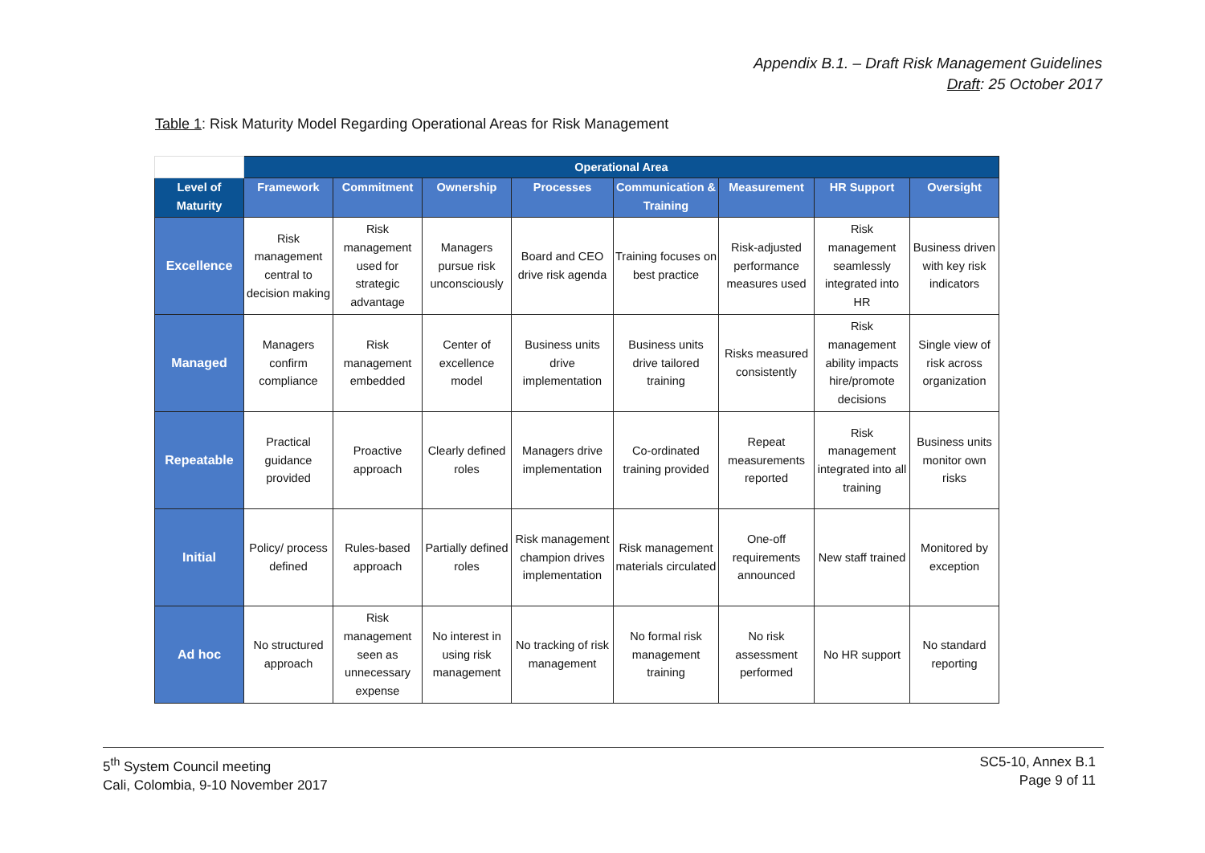Appendix B.1. – Draft Risk Management Guidelines
Draft: 25 October 2017
Table 1: Risk Maturity Model Regarding Operational Areas for Risk Management
| | Operational Area | | | | | | | |
| Level of Maturity | Framework | Commitment | Ownership | Processes | Communication & Training | Measurement | HR Support | Oversight |
| Excellence | Risk management central to decision making | Risk management used for strategic advantage | Managers pursue risk unconsciously | Board and CEO drive risk agenda | Training focuses on best practice | Risk-adjusted performance measures used | Risk management seamlessly integrated into HR | Business driven with key risk indicators |
| Managed | Managers confirm compliance | Risk management embedded | Center of excellence model | Business units drive implementation | Business units drive tailored training | Risks measured consistently | Risk management ability impacts hire/promote decisions | Single view of risk across organization |
| Repeatable | Practical guidance provided | Proactive approach | Clearly defined roles | Managers drive implementation | Co-ordinated training provided | Repeat measurements reported | Risk management integrated into all training | Business units monitor own risks |
| Initial | Policy/ process defined | Rules-based approach | Partially defined roles | Risk management champion drives implementation | Risk management materials circulated | One-off requirements announced | New staff trained | Monitored by exception |
| Ad hoc | No structured approach | Risk management seen as unnecessary expense | No interest in using risk management | No tracking of risk management | No formal risk management training | No risk assessment performed | No HR support | No standard reporting |
5<sup>th</sup> System Council meeting
Cali, Colombia, 9-10 November 2017
SC5-10, Annex B.1
Page 9 of 11